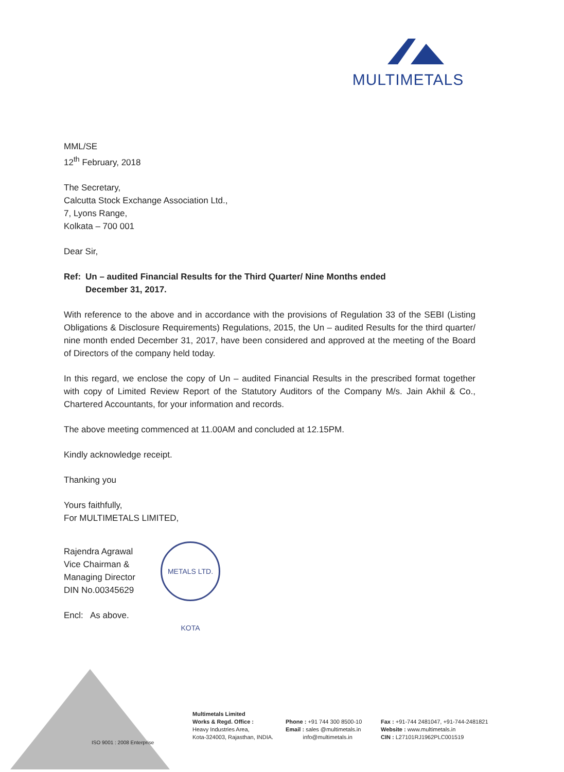MULTIMETALS
MML/SE
12<sup>th</sup> February, 2018
The Secretary,
Calcutta Stock Exchange Association Ltd.,
7, Lyons Range,
Kolkata – 700 001
Dear Sir,
Ref: Un – audited Financial Results for the Third Quarter/ Nine Months ended
December 31, 2017.
With reference to the above and in accordance with the provisions of Regulation 33 of the SEBI (Listing Obligations & Disclosure Requirements) Regulations, 2015, the Un – audited Results for the third quarter/ nine month ended December 31, 2017, have been considered and approved at the meeting of the Board of Directors of the company held today.
In this regard, we enclose the copy of Un – audited Financial Results in the prescribed format together with copy of Limited Review Report of the Statutory Auditors of the Company M/s. Jain Akhil & Co., Chartered Accountants, for your information and records.
The above meeting commenced at 11.00AM and concluded at 12.15PM.
Kindly acknowledge receipt.
Thanking you
Yours faithfully,
For MULTIMETALS LIMITED,
Rajendra Agrawal
Vice Chairman &
Managing Director
DIN No.00345629
Encl: As above.
METALS LTD. KOTA
ISO 9001 : 2008 Enterprise
Multimetals Limited
Works & Regd. Office :
Heavy Industries Area,
Kota-324003, Rajasthan, INDIA.
Phone : +91 744 300 8500-10
Email : sales @multimetals.in
info@multimetals.in
Fax : +91-744 2481047, +91-744-2481821
Website : www.multimetals.in
CIN : L27101RJ1962PLC001519